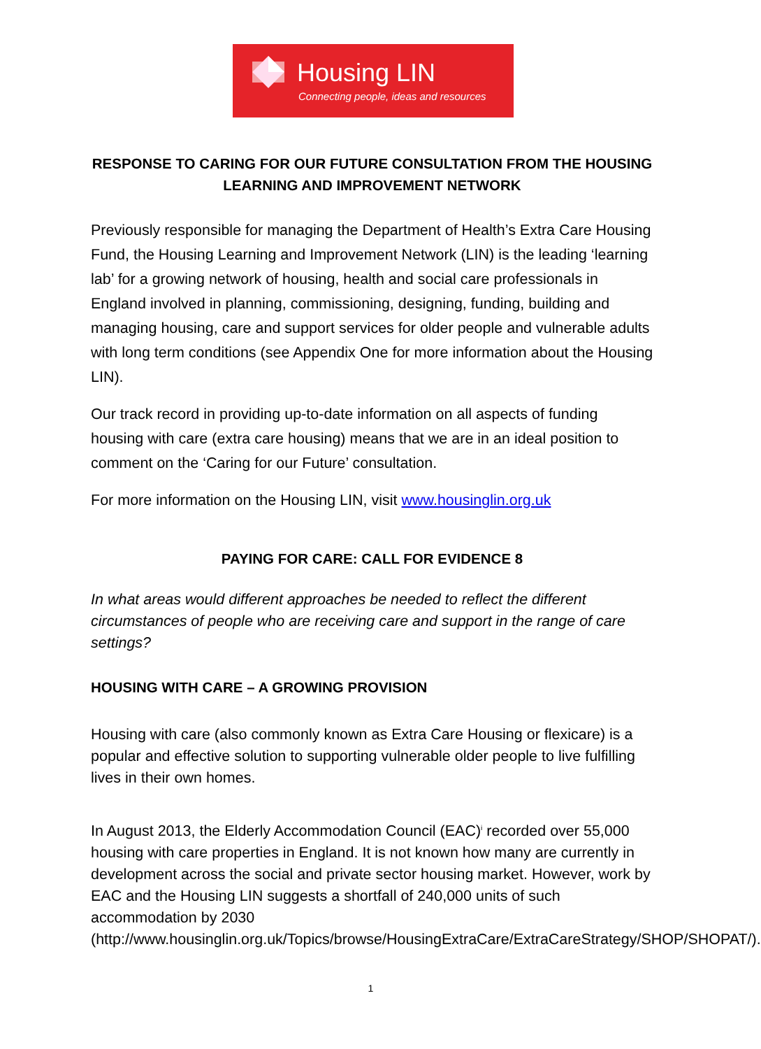Housing LIN
Connecting people, ideas and resources
RESPONSE TO CARING FOR OUR FUTURE CONSULTATION FROM THE HOUSING LEARNING AND IMPROVEMENT NETWORK
Previously responsible for managing the Department of Health’s Extra Care Housing Fund, the Housing Learning and Improvement Network (LIN) is the leading ‘learning lab’ for a growing network of housing, health and social care professionals in England involved in planning, commissioning, designing, funding, building and managing housing, care and support services for older people and vulnerable adults with long term conditions (see Appendix One for more information about the Housing LIN).
Our track record in providing up-to-date information on all aspects of funding housing with care (extra care housing) means that we are in an ideal position to comment on the ‘Caring for our Future’ consultation.
For more information on the Housing LIN, visit www.housinglin.org.uk
PAYING FOR CARE: CALL FOR EVIDENCE 8
In what areas would different approaches be needed to reflect the different circumstances of people who are receiving care and support in the range of care settings?
HOUSING WITH CARE – A GROWING PROVISION
Housing with care (also commonly known as Extra Care Housing or flexicare) is a popular and effective solution to supporting vulnerable older people to live fulfilling lives in their own homes.
In August 2013, the Elderly Accommodation Council (EAC)<sup>i</sup> recorded over 55,000 housing with care properties in England. It is not known how many are currently in development across the social and private sector housing market. However, work by EAC and the Housing LIN suggests a shortfall of 240,000 units of such accommodation by 2030 (http://www.housinglin.org.uk/Topics/browse/HousingExtraCare/ExtraCareStrategy/SHOP/SHOPAT/).
1